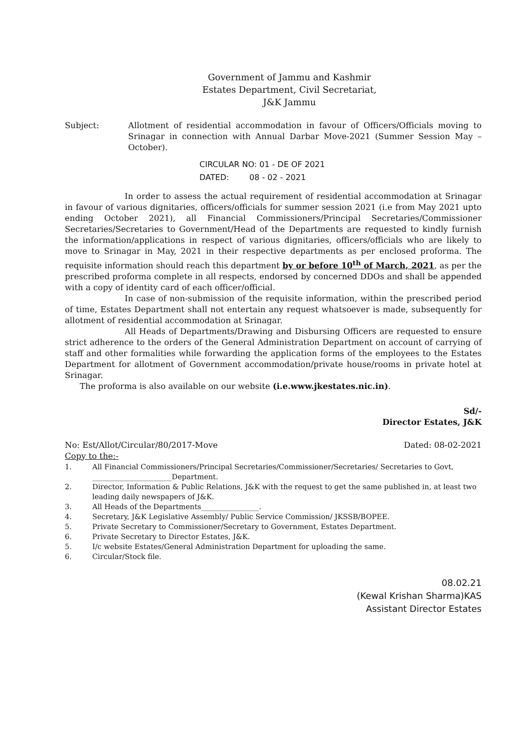Government of Jammu and Kashmir
Estates Department, Civil Secretariat,
J&K Jammu
Subject: Allotment of residential accommodation in favour of Officers/Officials moving to Srinagar in connection with Annual Darbar Move-2021 (Summer Session May – October).
CIRCULAR NO: 01 - DE OF 2021
DATED: 08 - 02 - 2021
In order to assess the actual requirement of residential accommodation at Srinagar in favour of various dignitaries, officers/officials for summer session 2021 (i.e from May 2021 upto ending October 2021), all Financial Commissioners/Principal Secretaries/Commissioner Secretaries/Secretaries to Government/Head of the Departments are requested to kindly furnish the information/applications in respect of various dignitaries, officers/officials who are likely to move to Srinagar in May, 2021 in their respective departments as per enclosed proforma. The requisite information should reach this department by or before 10<sup>th</sup> of March, 2021, as per the prescribed proforma complete in all respects, endorsed by concerned DDOs and shall be appended with a copy of identity card of each officer/official.
In case of non-submission of the requisite information, within the prescribed period of time, Estates Department shall not entertain any request whatsoever is made, subsequently for allotment of residential accommodation at Srinagar.
All Heads of Departments/Drawing and Disbursing Officers are requested to ensure strict adherence to the orders of the General Administration Department on account of carrying of staff and other formalities while forwarding the application forms of the employees to the Estates Department for allotment of Government accommodation/private house/rooms in private hotel at Srinagar.
The proforma is also available on our website (i.e.www.jkestates.nic.in).
Sd/-
Director Estates, J&K
No: Est/Allot/Circular/80/2017-Move Dated: 08-02-2021
Copy to the:-
1. All Financial Commissioners/Principal Secretaries/Commissioner/Secretaries/ Secretaries to Govt, ______________________Department.
2. Director, Information & Public Relations, J&K with the request to get the same published in, at least two leading daily newspapers of J&K.
3. All Heads of the Departments________________.
4. Secretary, J&K Legislative Assembly/ Public Service Commission/ JKSSB/BOPEE.
5. Private Secretary to Commissioner/Secretary to Government, Estates Department.
6. Private Secretary to Director Estates, J&K.
5. I/c website Estates/General Administration Department for uploading the same.
6. Circular/Stock file.
08.02.21
(Kewal Krishan Sharma)KAS
Assistant Director Estates